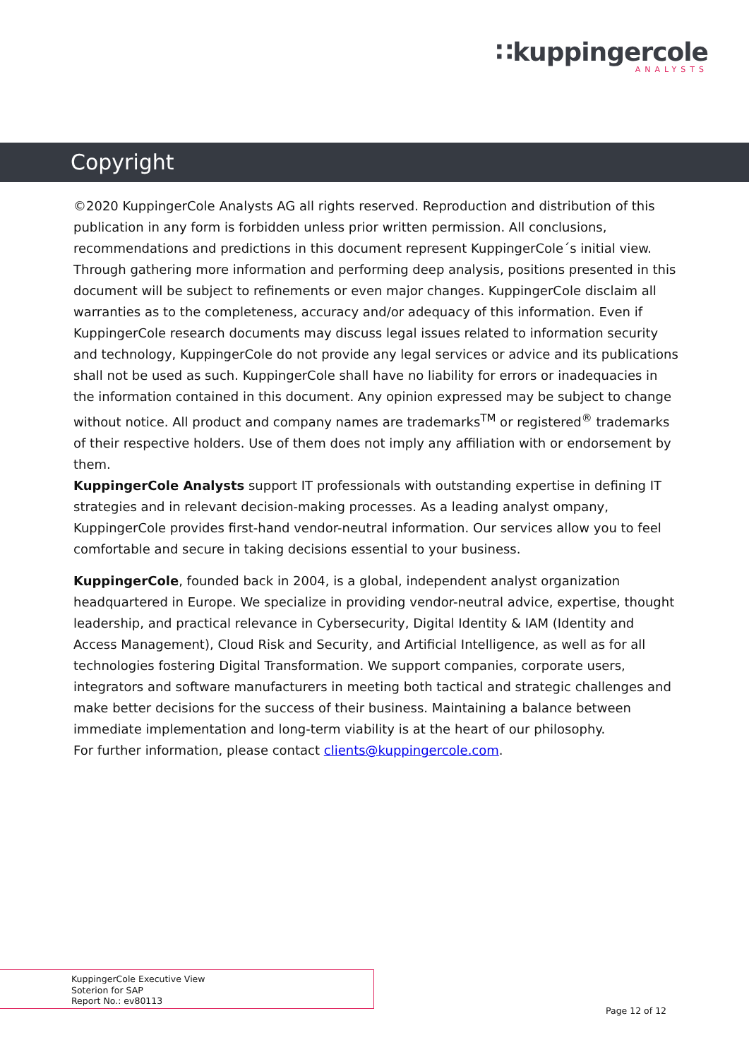∷kuppingercole
ANALYSTS
Copyright
©2020 KuppingerCole Analysts AG all rights reserved. Reproduction and distribution of this publication in any form is forbidden unless prior written permission. All conclusions, recommendations and predictions in this document represent KuppingerCole´s initial view. Through gathering more information and performing deep analysis, positions presented in this document will be subject to refinements or even major changes. KuppingerCole disclaim all warranties as to the completeness, accuracy and/or adequacy of this information. Even if KuppingerCole research documents may discuss legal issues related to information security and technology, KuppingerCole do not provide any legal services or advice and its publications shall not be used as such. KuppingerCole shall have no liability for errors or inadequacies in the information contained in this document. Any opinion expressed may be subject to change without notice. All product and company names are trademarks<sup>TM</sup> or registered<sup>®</sup> trademarks of their respective holders. Use of them does not imply any affiliation with or endorsement by them.
KuppingerCole Analysts support IT professionals with outstanding expertise in defining IT strategies and in relevant decision-making processes. As a leading analyst ompany, KuppingerCole provides first-hand vendor-neutral information. Our services allow you to feel comfortable and secure in taking decisions essential to your business.
KuppingerCole, founded back in 2004, is a global, independent analyst organization headquartered in Europe. We specialize in providing vendor-neutral advice, expertise, thought leadership, and practical relevance in Cybersecurity, Digital Identity & IAM (Identity and Access Management), Cloud Risk and Security, and Artificial Intelligence, as well as for all technologies fostering Digital Transformation. We support companies, corporate users, integrators and software manufacturers in meeting both tactical and strategic challenges and make better decisions for the success of their business. Maintaining a balance between immediate implementation and long-term viability is at the heart of our philosophy.
For further information, please contact clients@kuppingercole.com.
KuppingerCole Executive View
Soterion for SAP
Report No.: ev80113
Page 12 of 12